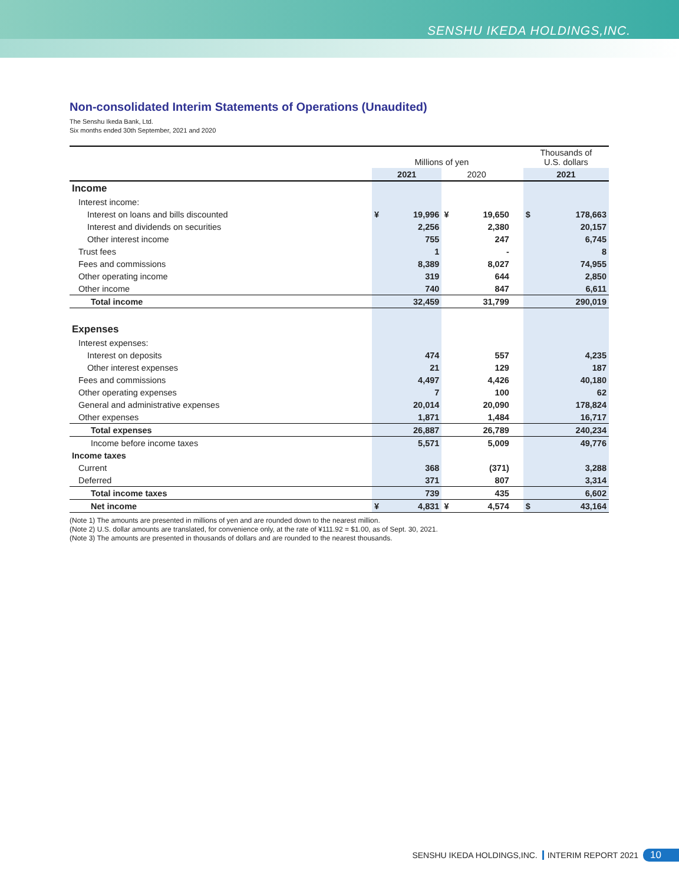SENSHU IKEDA HOLDINGS,INC.
Non-consolidated Interim Statements of Operations (Unaudited)
The Senshu Ikeda Bank, Ltd.
Six months ended 30th September, 2021 and 2020
| | Millions of yen | | | | | Thousands of U.S. dollars | |
| | 2021 | | 2020 | | | 2021 | |
| Income | | | | | | | |
| Interest income: | | | | | | | |
| Interest on loans and bills discounted | ¥ | 19,996 | ¥ | 19,650 | | $ | 178,663 |
| Interest and dividends on securities | | 2,256 | | 2,380 | | | 20,157 |
| Other interest income | | 755 | | 247 | | | 6,745 |
| Trust fees | | 1 | | - | | | 8 |
| Fees and commissions | | 8,389 | | 8,027 | | | 74,955 |
| Other operating income | | 319 | | 644 | | | 2,850 |
| Other income | | 740 | | 847 | | | 6,611 |
| Total income | | 32,459 | | 31,799 | | | 290,019 |
| Expenses | | | | | | | |
| Interest expenses: | | | | | | | |
| Interest on deposits | | 474 | | 557 | | | 4,235 |
| Other interest expenses | | 21 | | 129 | | | 187 |
| Fees and commissions | | 4,497 | | 4,426 | | | 40,180 |
| Other operating expenses | | 7 | | 100 | | | 62 |
| General and administrative expenses | | 20,014 | | 20,090 | | | 178,824 |
| Other expenses | | 1,871 | | 1,484 | | | 16,717 |
| Total expenses | | 26,887 | | 26,789 | | | 240,234 |
| Income before income taxes | | 5,571 | | 5,009 | | | 49,776 |
| Income taxes | | | | | | | |
| Current | | 368 | | (371) | | | 3,288 |
| Deferred | | 371 | | 807 | | | 3,314 |
| Total income taxes | | 739 | | 435 | | | 6,602 |
| Net income | ¥ | 4,831 | ¥ | 4,574 | | $ | 43,164 |
(Note 1) The amounts are presented in millions of yen and are rounded down to the nearest million.
(Note 2) U.S. dollar amounts are translated, for convenience only, at the rate of ¥111.92 = $1.00, as of Sept. 30, 2021.
(Note 3) The amounts are presented in thousands of dollars and are rounded to the nearest thousands.
SENSHU IKEDA HOLDINGS,INC. INTERIM REPORT 2021 10